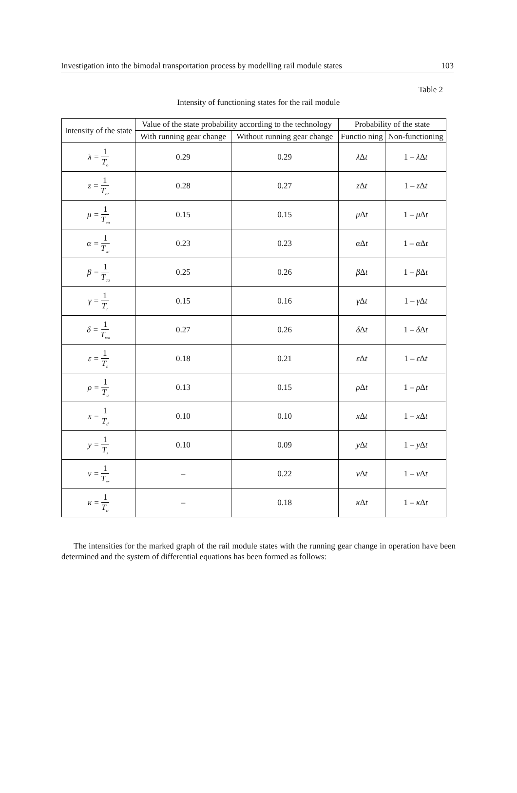Investigation into the bimodal transportation process by modelling rail module states 103
Table 2
Intensity of functioning states for the rail module
| Intensity of the state | Value of the state probability according to the technology | | Probability of the state | |
| --- | --- | --- | --- | --- |
| | With running gear change | Without running gear change | Functio ning | Non-functioning |
| λ = 1 T<sub>o</sub> | 0.29 | 0.29 | λ Δ t | 1 – λ Δ t |
| z = 1 T<sub>or</sub> | 0.28 | 0.27 | z Δ t | 1 – z Δ t |
| μ = 1 T<sub>co</sub> | 0.15 | 0.15 | μ Δ t | 1 – μ Δ t |
| α = 1 T<sub>wr</sub> | 0.23 | 0.23 | α Δ t | 1 – α Δ t |
| β = 1 T<sub>ca</sub> | 0.25 | 0.26 | β Δ t | 1 – β Δ t |
| γ = 1 T<sub>r</sub> | 0.15 | 0.16 | γ Δ t | 1 – γ Δ t |
| δ = 1 T<sub>wa</sub> | 0.27 | 0.26 | δ Δ t | 1 – δ Δ t |
| ε = 1 T<sub>c</sub> | 0.18 | 0.21 | ε Δ t | 1 – ε Δ t |
| ρ = 1 T<sub>a</sub> | 0.13 | 0.15 | ρ Δ t | 1 – ρ Δ t |
| x = 1 T<sub>d</sub> | 0.10 | 0.10 | x Δ t | 1 – x Δ t |
| y = 1 T<sub>z</sub> | 0.10 | 0.09 | y Δ t | 1 – y Δ t |
| ν = 1 T<sub>cr</sub> | – | 0.22 | ν Δ t | 1 – ν Δ t |
| κ = 1 T<sub>tr</sub> | – | 0.18 | κ Δ t | 1 – κ Δ t |
The intensities for the marked graph of the rail module states with the running gear change in operation have been determined and the system of differential equations has been formed as follows: